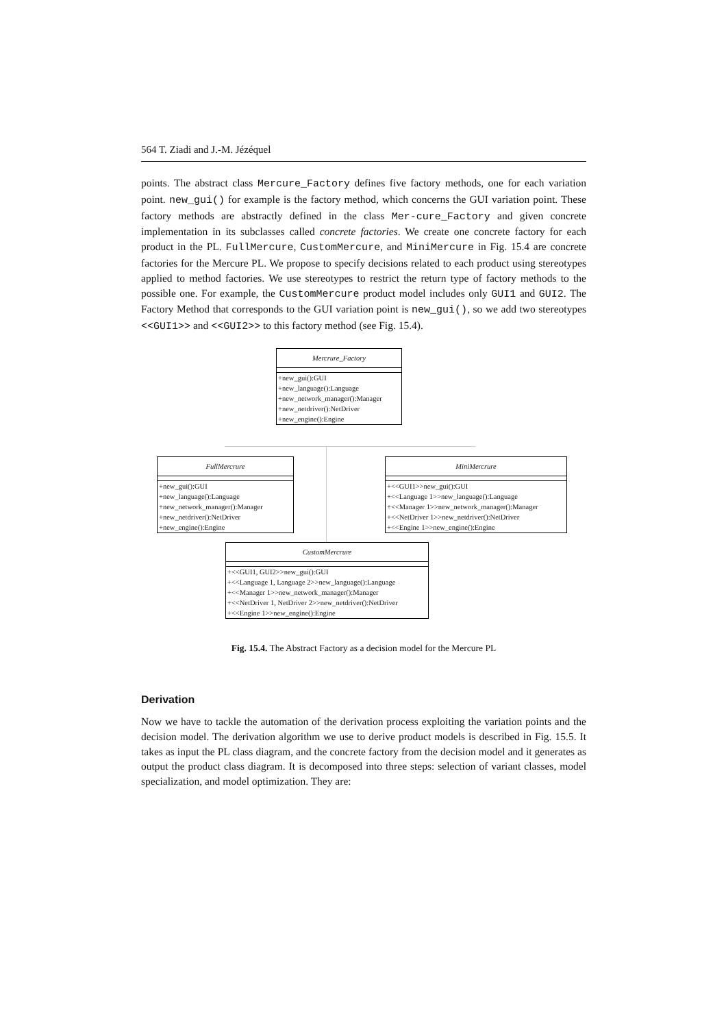564 T. Ziadi and J.-M. Jézéquel
points. The abstract class Mercure_Factory defines five factory methods, one for each variation point. new_gui() for example is the factory method, which concerns the GUI variation point. These factory methods are abstractly defined in the class Mer-cure_Factory and given concrete implementation in its subclasses called concrete factories. We create one concrete factory for each product in the PL. FullMercure, CustomMercure, and MiniMercure in Fig. 15.4 are concrete factories for the Mercure PL. We propose to specify decisions related to each product using stereotypes applied to method factories. We use stereotypes to restrict the return type of factory methods to the possible one. For example, the CustomMercure product model includes only GUI1 and GUI2. The Factory Method that corresponds to the GUI variation point is new_gui(), so we add two stereotypes <<GUI1>> and <<GUI2>> to this factory method (see Fig. 15.4).
Mercrure_Factory
+new_gui():GUI
+new_language():Language
+new_network_manager():Manager
+new_netdriver():NetDriver
+new_engine():Engine
FullMercrure
+new_gui():GUI
+new_language():Language
+new_network_manager():Manager
+new_netdriver():NetDriver
+new_engine():Engine
MiniMercrure
+<<GUI1>>new_gui():GUI
+<<Language 1>>new_language():Language
+<<Manager 1>>new_network_manager():Manager
+<<NetDriver 1>>new_netdriver():NetDriver
+<<Engine 1>>new_engine():Engine
CustomMercrure
+<<GUI1, GUI2>>new_gui():GUI
+<<Language 1, Language 2>>new_language():Language
+<<Manager 1>>new_network_manager():Manager
+<<NetDriver 1, NetDriver 2>>new_netdriver():NetDriver
+<<Engine 1>>new_engine():Engine
Fig. 15.4. The Abstract Factory as a decision model for the Mercure PL
Derivation
Now we have to tackle the automation of the derivation process exploiting the variation points and the decision model. The derivation algorithm we use to derive product models is described in Fig. 15.5. It takes as input the PL class diagram, and the concrete factory from the decision model and it generates as output the product class diagram. It is decomposed into three steps: selection of variant classes, model specialization, and model optimization. They are: